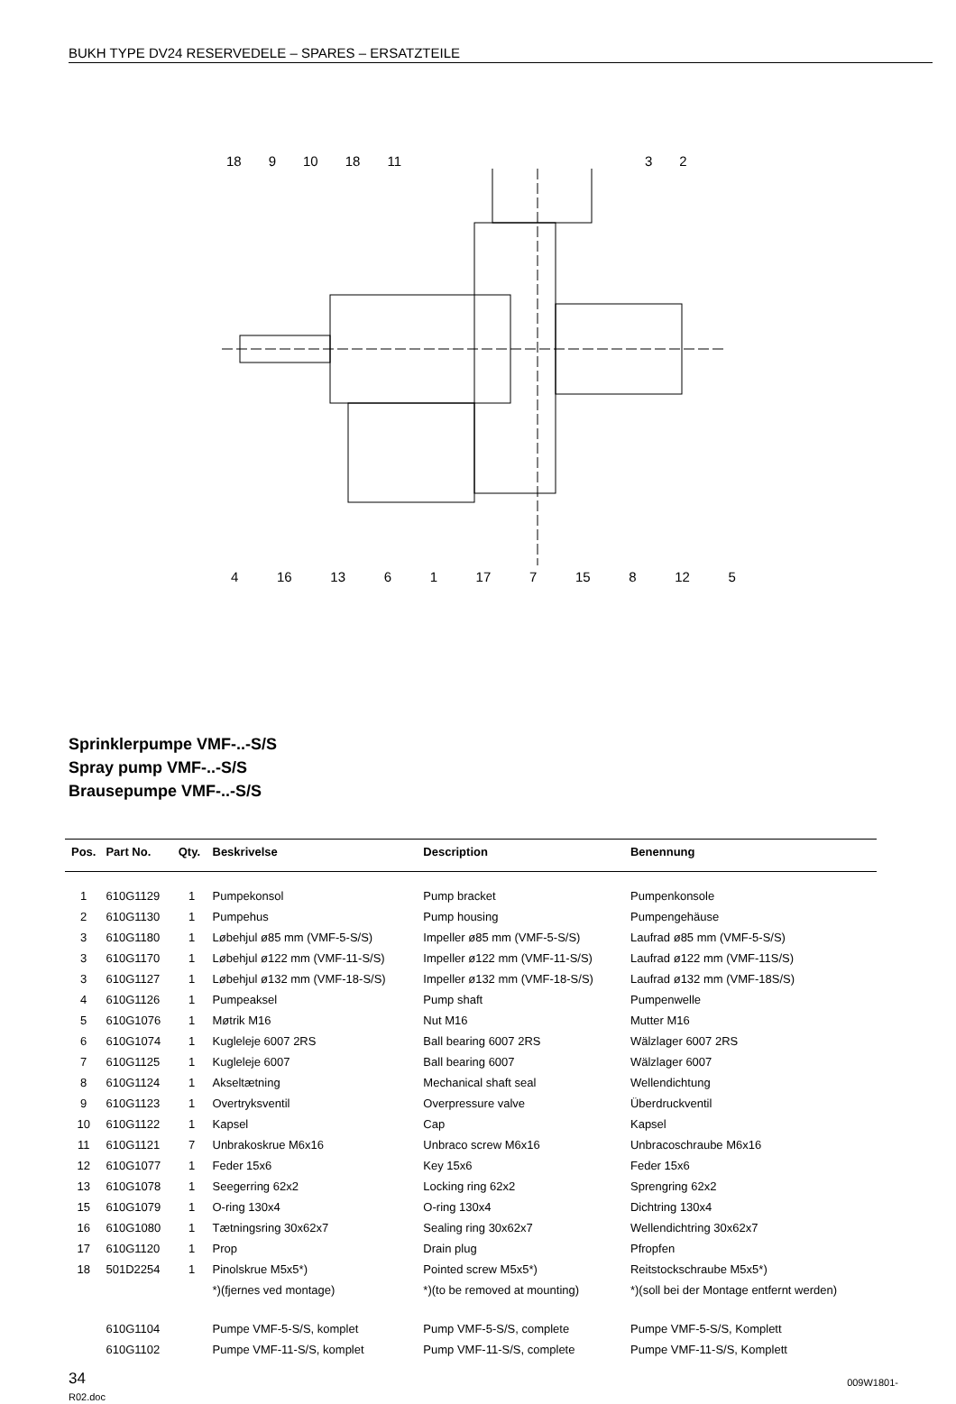BUKH TYPE DV24 RESERVEDELE – SPARES – ERSATZTEILE
18 9 10 18 11 3 2
4 16 13 6 1 17 7 15 8 12 5
Sprinklerpumpe VMF-..-S/S
Spray pump VMF-..-S/S
Brausepumpe VMF-..-S/S
| Pos. | Part No. | Qty. | Beskrivelse | Description | Benennung |
| --- | --- | --- | --- | --- | --- |
| 1 | 610G1129 | 1 | Pumpekonsol | Pump bracket | Pumpenkonsole |
| 2 | 610G1130 | 1 | Pumpehus | Pump housing | Pumpengehäuse |
| 3 | 610G1180 | 1 | Løbehjul ø85 mm (VMF-5-S/S) | Impeller ø85 mm (VMF-5-S/S) | Laufrad ø85 mm (VMF-5-S/S) |
| 3 | 610G1170 | 1 | Løbehjul ø122 mm (VMF-11-S/S) | Impeller ø122 mm (VMF-11-S/S) | Laufrad ø122 mm (VMF-11S/S) |
| 3 | 610G1127 | 1 | Løbehjul ø132 mm (VMF-18-S/S) | Impeller ø132 mm (VMF-18-S/S) | Laufrad ø132 mm (VMF-18S/S) |
| 4 | 610G1126 | 1 | Pumpeaksel | Pump shaft | Pumpenwelle |
| 5 | 610G1076 | 1 | Møtrik M16 | Nut M16 | Mutter M16 |
| 6 | 610G1074 | 1 | Kugleleje 6007 2RS | Ball bearing 6007 2RS | Wälzlager 6007 2RS |
| 7 | 610G1125 | 1 | Kugleleje 6007 | Ball bearing 6007 | Wälzlager 6007 |
| 8 | 610G1124 | 1 | Akseltætning | Mechanical shaft seal | Wellendichtung |
| 9 | 610G1123 | 1 | Overtryksventil | Overpressure valve | Überdruckventil |
| 10 | 610G1122 | 1 | Kapsel | Cap | Kapsel |
| 11 | 610G1121 | 7 | Unbrakoskrue M6x16 | Unbraco screw M6x16 | Unbracoschraube M6x16 |
| 12 | 610G1077 | 1 | Feder 15x6 | Key 15x6 | Feder 15x6 |
| 13 | 610G1078 | 1 | Seegerring 62x2 | Locking ring 62x2 | Sprengring 62x2 |
| 15 | 610G1079 | 1 | O-ring 130x4 | O-ring 130x4 | Dichtring 130x4 |
| 16 | 610G1080 | 1 | Tætningsring 30x62x7 | Sealing ring 30x62x7 | Wellendichtring 30x62x7 |
| 17 | 610G1120 | 1 | Prop | Drain plug | Pfropfen |
| 18 | 501D2254 | 1 | Pinolskrue M5x5*) | Pointed screw M5x5*) | Reitstockschraube M5x5*) |
| | | | *)(fjernes ved montage) | *)(to be removed at mounting) | *)(soll bei der Montage entfernt werden) |
| | 610G1104 | | Pumpe VMF-5-S/S, komplet | Pump VMF-5-S/S, complete | Pumpe VMF-5-S/S, Komplett |
| | 610G1102 | | Pumpe VMF-11-S/S, komplet | Pump VMF-11-S/S, complete | Pumpe VMF-11-S/S, Komplett |
34
R02.doc
009W1801-